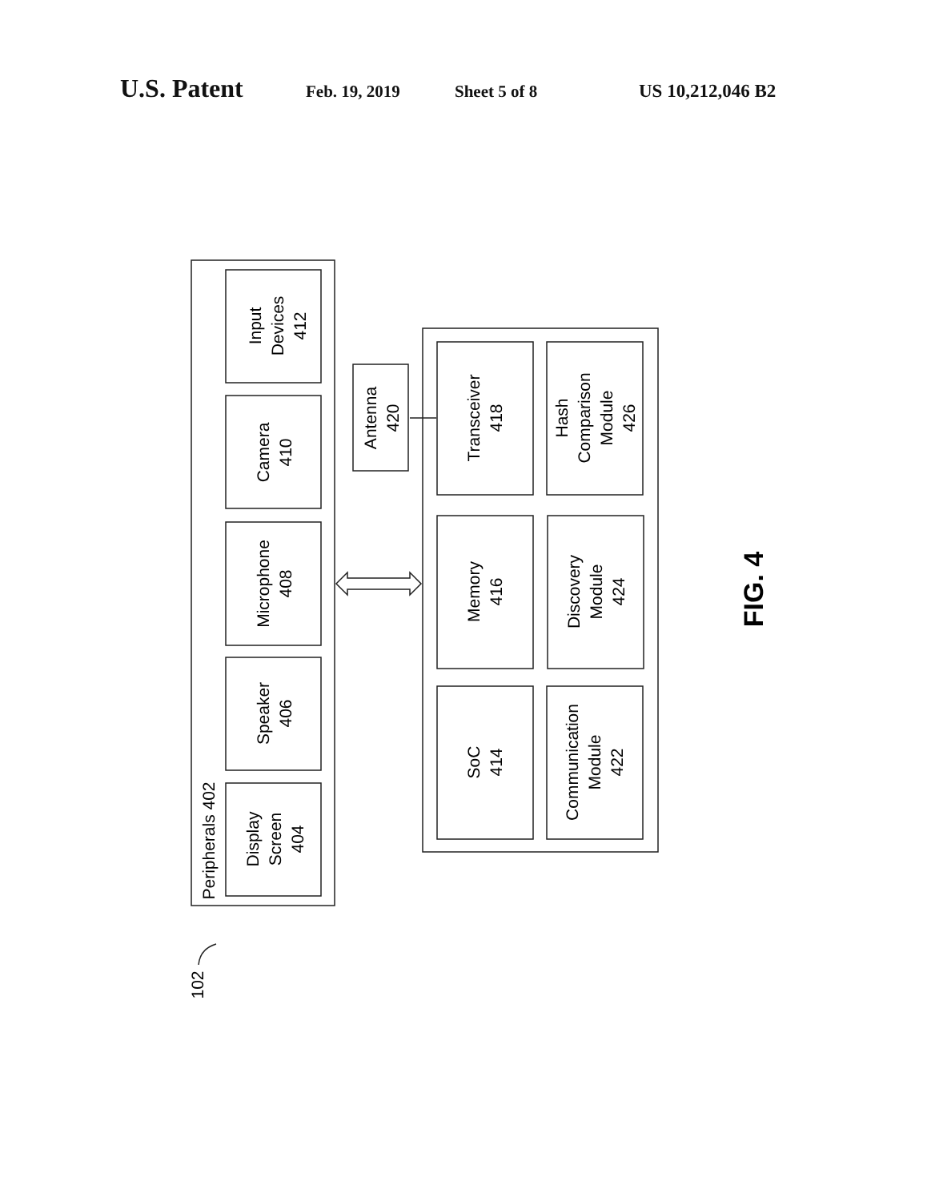U.S. Patent Feb. 19, 2019 Sheet 5 of 8 US 10,212,046 B2
Input Devices 412
Camera 410
Microphone 408
Speaker 406
Display Screen 404
Peripherals 402
Antenna 420
Transceiver 418
Memory 416
SoC 414
Hash Comparison Module 426
Discovery Module 424
Communication Module 422
102
FIG. 4